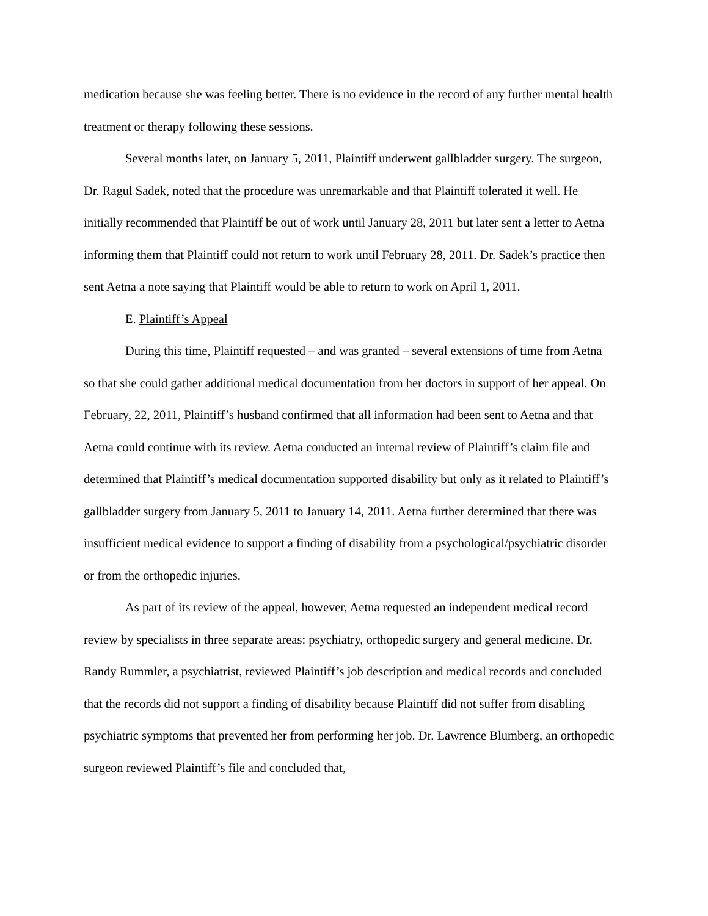medication because she was feeling better. There is no evidence in the record of any further mental health treatment or therapy following these sessions.
Several months later, on January 5, 2011, Plaintiff underwent gallbladder surgery. The surgeon, Dr. Ragul Sadek, noted that the procedure was unremarkable and that Plaintiff tolerated it well. He initially recommended that Plaintiff be out of work until January 28, 2011 but later sent a letter to Aetna informing them that Plaintiff could not return to work until February 28, 2011. Dr. Sadek’s practice then sent Aetna a note saying that Plaintiff would be able to return to work on April 1, 2011.
E. Plaintiff’s Appeal
During this time, Plaintiff requested – and was granted – several extensions of time from Aetna so that she could gather additional medical documentation from her doctors in support of her appeal. On February, 22, 2011, Plaintiff’s husband confirmed that all information had been sent to Aetna and that Aetna could continue with its review. Aetna conducted an internal review of Plaintiff’s claim file and determined that Plaintiff’s medical documentation supported disability but only as it related to Plaintiff’s gallbladder surgery from January 5, 2011 to January 14, 2011. Aetna further determined that there was insufficient medical evidence to support a finding of disability from a psychological/psychiatric disorder or from the orthopedic injuries.
As part of its review of the appeal, however, Aetna requested an independent medical record review by specialists in three separate areas: psychiatry, orthopedic surgery and general medicine. Dr. Randy Rummler, a psychiatrist, reviewed Plaintiff’s job description and medical records and concluded that the records did not support a finding of disability because Plaintiff did not suffer from disabling psychiatric symptoms that prevented her from performing her job. Dr. Lawrence Blumberg, an orthopedic surgeon reviewed Plaintiff’s file and concluded that,